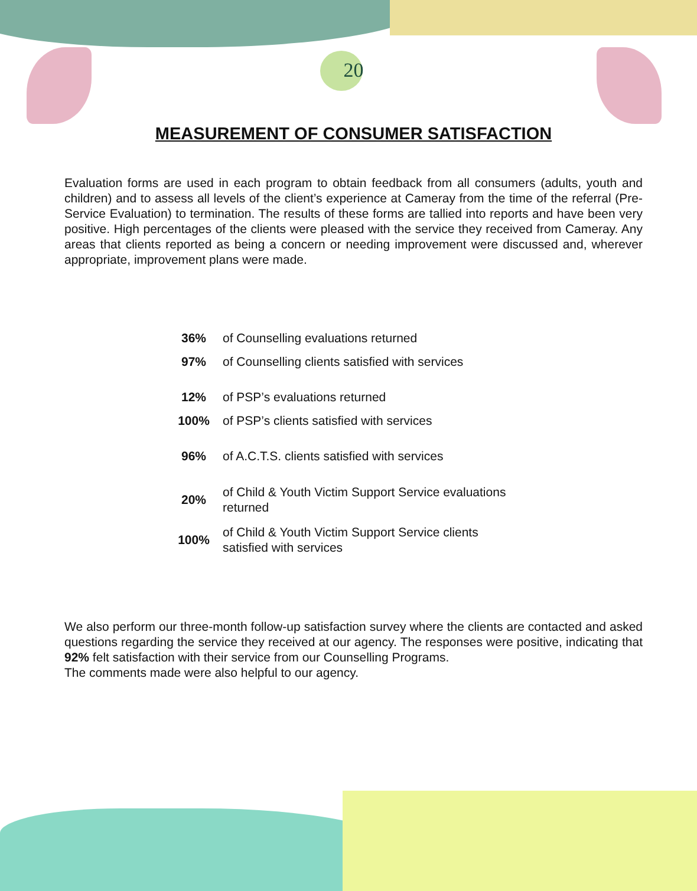20
MEASUREMENT OF CONSUMER SATISFACTION
Evaluation forms are used in each program to obtain feedback from all consumers (adults, youth and children) and to assess all levels of the client’s experience at Cameray from the time of the referral (Pre-Service Evaluation) to termination. The results of these forms are tallied into reports and have been very positive. High percentages of the clients were pleased with the service they received from Cameray. Any areas that clients reported as being a concern or needing improvement were discussed and, wherever appropriate, improvement plans were made.
| 36% | of Counselling evaluations returned |
| 97% | of Counselling clients satisfied with services |
| 12% | of PSP’s evaluations returned |
| 100% | of PSP’s clients satisfied with services |
| 96% | of A.C.T.S. clients satisfied with services |
| 20% | of Child & Youth Victim Support Service evaluations returned |
| 100% | of Child & Youth Victim Support Service clients satisfied with services |
We also perform our three-month follow-up satisfaction survey where the clients are contacted and asked questions regarding the service they received at our agency. The responses were positive, indicating that 92% felt satisfaction with their service from our Counselling Programs.
The comments made were also helpful to our agency.